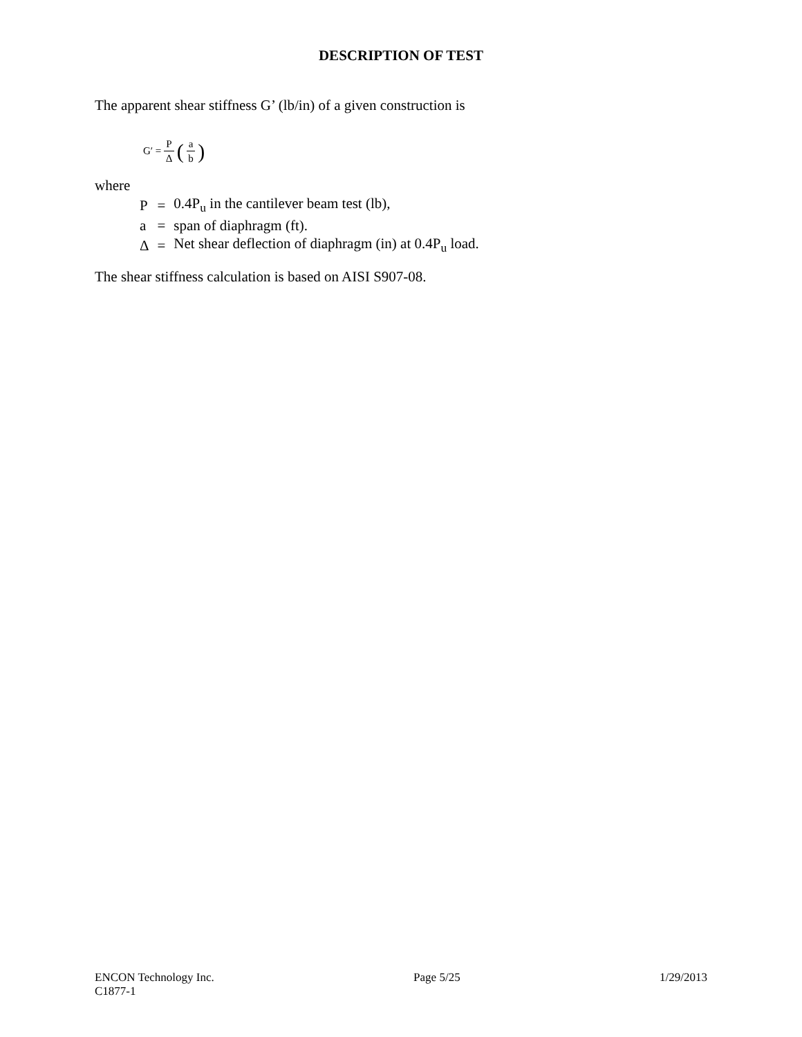DESCRIPTION OF TEST
The apparent shear stiffness G’ (lb/in) of a given construction is
G′ = P Δ (a b)
where
| P | = | 0.4P<sub>u</sub> in the cantilever beam test (lb), |
| a | = | span of diaphragm (ft). |
| Δ | = | Net shear deflection of diaphragm (in) at 0.4P<sub>u</sub> load. |
The shear stiffness calculation is based on AISI S907-08.
ENCON Technology Inc. Page 5/25 1/29/2013
C1877-1